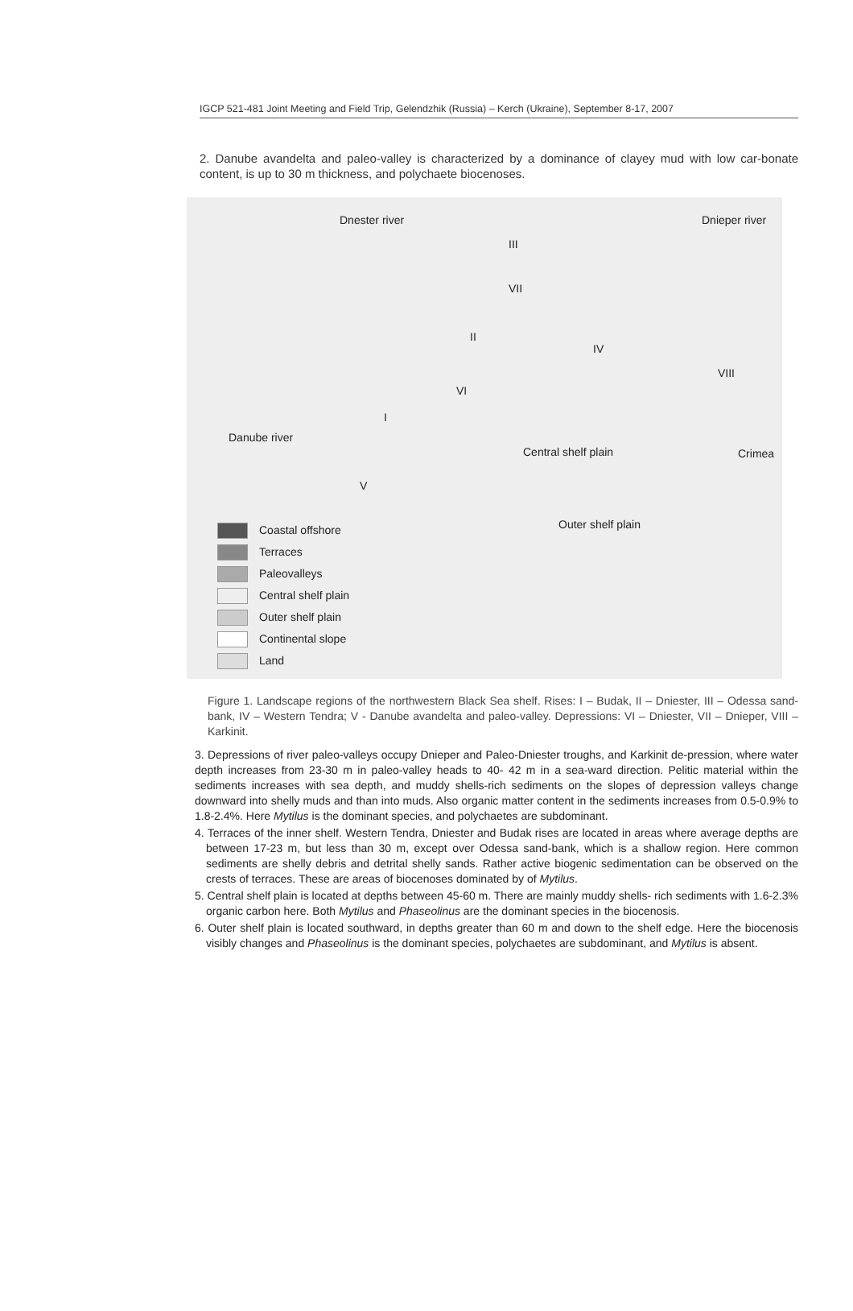IGCP 521-481 Joint Meeting and Field Trip, Gelendzhik (Russia) – Kerch (Ukraine), September 8-17, 2007
2. Danube avandelta and paleo-valley is characterized by a dominance of clayey mud with low car-bonate content, is up to 30 m thickness, and polychaete biocenoses.
Dnester river Dnieper river
III
VII
II
IV
VIII
VI
I
Danube river
Central shelf plain Crimea
V
Outer shelf plain
Coastal offshore
Terraces
Paleovalleys
Central shelf plain
Outer shelf plain
Continental slope
Land
Figure 1. Landscape regions of the northwestern Black Sea shelf. Rises: I – Budak, II – Dniester, III – Odessa sand-bank, IV – Western Tendra; V - Danube avandelta and paleo-valley. Depressions: VI – Dniester, VII – Dnieper, VIII – Karkinit.
3. Depressions of river paleo-valleys occupy Dnieper and Paleo-Dniester troughs, and Karkinit de-pression, where water depth increases from 23-30 m in paleo-valley heads to 40- 42 m in a sea-ward direction. Pelitic material within the sediments increases with sea depth, and muddy shells-rich sediments on the slopes of depression valleys change downward into shelly muds and than into muds. Also organic matter content in the sediments increases from 0.5-0.9% to 1.8-2.4%. Here Mytilus is the dominant species, and polychaetes are subdominant.
4. Terraces of the inner shelf. Western Tendra, Dniester and Budak rises are located in areas where average depths are between 17-23 m, but less than 30 m, except over Odessa sand-bank, which is a shallow region. Here common sediments are shelly debris and detrital shelly sands. Rather active biogenic sedimentation can be observed on the crests of terraces. These are areas of biocenoses dominated by of Mytilus.
5. Central shelf plain is located at depths between 45-60 m. There are mainly muddy shells- rich sediments with 1.6-2.3% organic carbon here. Both Mytilus and Phaseolinus are the dominant species in the biocenosis.
6. Outer shelf plain is located southward, in depths greater than 60 m and down to the shelf edge. Here the biocenosis visibly changes and Phaseolinus is the dominant species, polychaetes are subdominant, and Mytilus is absent.